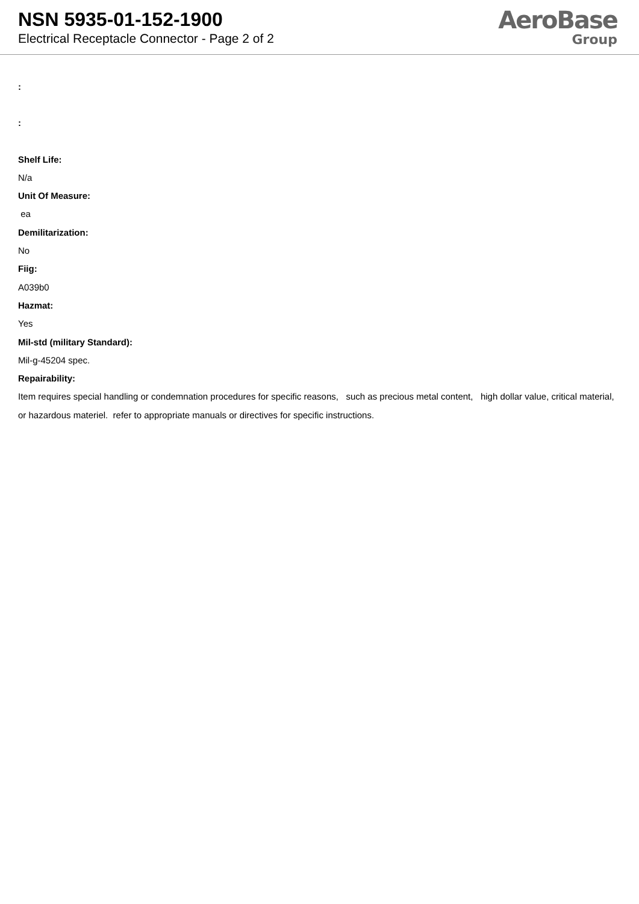NSN 5935-01-152-1900
Electrical Receptacle Connector - Page 2 of 2
AeroBase
Group
:
:
Shelf Life:
N/a
Unit Of Measure:
ea
Demilitarization:
No
Fiig:
A039b0
Hazmat:
Yes
Mil-std (military Standard):
Mil-g-45204 spec.
Repairability:
Item requires special handling or condemnation procedures for specific reasons, such as precious metal content, high dollar value, critical material, or hazardous materiel. refer to appropriate manuals or directives for specific instructions.